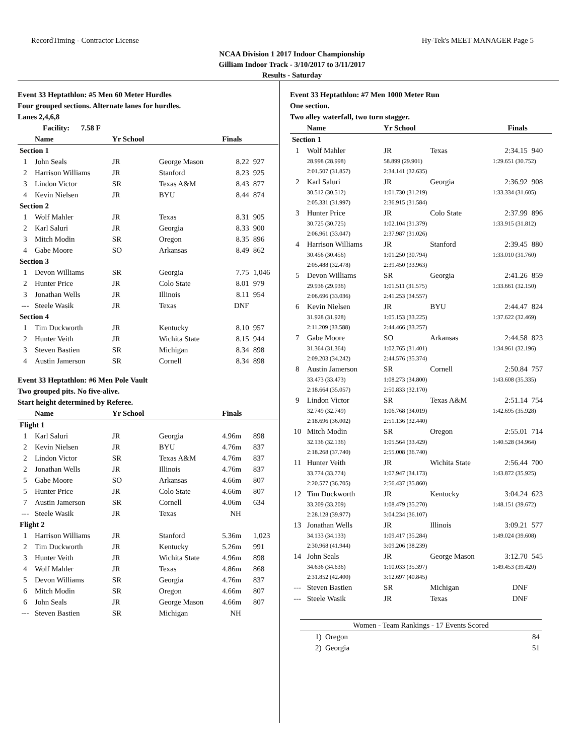RecordTiming - Contractor License Hy-Tek's MEET MANAGER Page 5
NCAA Division 1 2017 Indoor Championship
Gilliam Indoor Track - 3/10/2017 to 3/11/2017
Results - Saturday
Event 33 Heptathlon: #5 Men 60 Meter Hurdles
Four grouped sections. Alternate lanes for hurdles.
Lanes 2,4,6,8
| Facility: 7.58 F | | | | | |
| | Name | Yr School | | Finals | |
| Section 1 | | | | | |
| 1 | John Seals | JR | George Mason | 8.22 | 927 |
| 2 | Harrison Williams | JR | Stanford | 8.23 | 925 |
| 3 | Lindon Victor | SR | Texas A&M | 8.43 | 877 |
| 4 | Kevin Nielsen | JR | BYU | 8.44 | 874 |
| Section 2 | | | | | |
| 1 | Wolf Mahler | JR | Texas | 8.31 | 905 |
| 2 | Karl Saluri | JR | Georgia | 8.33 | 900 |
| 3 | Mitch Modin | SR | Oregon | 8.35 | 896 |
| 4 | Gabe Moore | SO | Arkansas | 8.49 | 862 |
| Section 3 | | | | | |
| 1 | Devon Williams | SR | Georgia | 7.75 | 1,046 |
| 2 | Hunter Price | JR | Colo State | 8.01 | 979 |
| 3 | Jonathan Wells | JR | Illinois | 8.11 | 954 |
| --- | Steele Wasik | JR | Texas | DNF | |
| Section 4 | | | | | |
| 1 | Tim Duckworth | JR | Kentucky | 8.10 | 957 |
| 2 | Hunter Veith | JR | Wichita State | 8.15 | 944 |
| 3 | Steven Bastien | SR | Michigan | 8.34 | 898 |
| 4 | Austin Jamerson | SR | Cornell | 8.34 | 898 |
Event 33 Heptathlon: #6 Men Pole Vault
Two grouped pits. No five-alive.
Start height determined by Referee.
| | Name | Yr School | | Finals | |
| --- | --- | --- | --- | --- | --- |
| Flight 1 | | | | | |
| 1 | Karl Saluri | JR | Georgia | 4.96m | 898 |
| 2 | Kevin Nielsen | JR | BYU | 4.76m | 837 |
| 2 | Lindon Victor | SR | Texas A&M | 4.76m | 837 |
| 2 | Jonathan Wells | JR | Illinois | 4.76m | 837 |
| 5 | Gabe Moore | SO | Arkansas | 4.66m | 807 |
| 5 | Hunter Price | JR | Colo State | 4.66m | 807 |
| 7 | Austin Jamerson | SR | Cornell | 4.06m | 634 |
| --- | Steele Wasik | JR | Texas | NH | |
| Flight 2 | | | | | |
| 1 | Harrison Williams | JR | Stanford | 5.36m | 1,023 |
| 2 | Tim Duckworth | JR | Kentucky | 5.26m | 991 |
| 3 | Hunter Veith | JR | Wichita State | 4.96m | 898 |
| 4 | Wolf Mahler | JR | Texas | 4.86m | 868 |
| 5 | Devon Williams | SR | Georgia | 4.76m | 837 |
| 6 | Mitch Modin | SR | Oregon | 4.66m | 807 |
| 6 | John Seals | JR | George Mason | 4.66m | 807 |
| --- | Steven Bastien | SR | Michigan | NH | |
Event 33 Heptathlon: #7 Men 1000 Meter Run
One section.
Two alley waterfall, two turn stagger.
| | Name | Yr School | | Finals | |
| --- | --- | --- | --- | --- | --- |
| Section 1 | | | | | |
| 1 | Wolf Mahler | JR | Texas | 2:34.15 | 940 |
| | 28.998 (28.998) | 58.899 (29.901) | | 1:29.651 (30.752) | |
| | 2:01.507 (31.857) | 2:34.141 (32.635) | | | |
| 2 | Karl Saluri | JR | Georgia | 2:36.92 | 908 |
| | 30.512 (30.512) | 1:01.730 (31.219) | | 1:33.334 (31.605) | |
| | 2:05.331 (31.997) | 2:36.915 (31.584) | | | |
| 3 | Hunter Price | JR | Colo State | 2:37.99 | 896 |
| | 30.725 (30.725) | 1:02.104 (31.379) | | 1:33.915 (31.812) | |
| | 2:06.961 (33.047) | 2:37.987 (31.026) | | | |
| 4 | Harrison Williams | JR | Stanford | 2:39.45 | 880 |
| | 30.456 (30.456) | 1:01.250 (30.794) | | 1:33.010 (31.760) | |
| | 2:05.488 (32.478) | 2:39.450 (33.963) | | | |
| 5 | Devon Williams | SR | Georgia | 2:41.26 | 859 |
| | 29.936 (29.936) | 1:01.511 (31.575) | | 1:33.661 (32.150) | |
| | 2:06.696 (33.036) | 2:41.253 (34.557) | | | |
| 6 | Kevin Nielsen | JR | BYU | 2:44.47 | 824 |
| | 31.928 (31.928) | 1:05.153 (33.225) | | 1:37.622 (32.469) | |
| | 2:11.209 (33.588) | 2:44.466 (33.257) | | | |
| 7 | Gabe Moore | SO | Arkansas | 2:44.58 | 823 |
| | 31.364 (31.364) | 1:02.765 (31.401) | | 1:34.961 (32.196) | |
| | 2:09.203 (34.242) | 2:44.576 (35.374) | | | |
| 8 | Austin Jamerson | SR | Cornell | 2:50.84 | 757 |
| | 33.473 (33.473) | 1:08.273 (34.800) | | 1:43.608 (35.335) | |
| | 2:18.664 (35.057) | 2:50.833 (32.170) | | | |
| 9 | Lindon Victor | SR | Texas A&M | 2:51.14 | 754 |
| | 32.749 (32.749) | 1:06.768 (34.019) | | 1:42.695 (35.928) | |
| | 2:18.696 (36.002) | 2:51.136 (32.440) | | | |
| 10 | Mitch Modin | SR | Oregon | 2:55.01 | 714 |
| | 32.136 (32.136) | 1:05.564 (33.429) | | 1:40.528 (34.964) | |
| | 2:18.268 (37.740) | 2:55.008 (36.740) | | | |
| 11 | Hunter Veith | JR | Wichita State | 2:56.44 | 700 |
| | 33.774 (33.774) | 1:07.947 (34.173) | | 1:43.872 (35.925) | |
| | 2:20.577 (36.705) | 2:56.437 (35.860) | | | |
| 12 | Tim Duckworth | JR | Kentucky | 3:04.24 | 623 |
| | 33.209 (33.209) | 1:08.479 (35.270) | | 1:48.151 (39.672) | |
| | 2:28.128 (39.977) | 3:04.234 (36.107) | | | |
| 13 | Jonathan Wells | JR | Illinois | 3:09.21 | 577 |
| | 34.133 (34.133) | 1:09.417 (35.284) | | 1:49.024 (39.608) | |
| | 2:30.968 (41.944) | 3:09.206 (38.239) | | | |
| 14 | John Seals | JR | George Mason | 3:12.70 | 545 |
| | 34.636 (34.636) | 1:10.033 (35.397) | | 1:49.453 (39.420) | |
| | 2:31.852 (42.400) | 3:12.697 (40.845) | | | |
| --- | Steven Bastien | SR | Michigan | DNF | |
| --- | Steele Wasik | JR | Texas | DNF | |
| Women - Team Rankings - 17 Events Scored | |
| --- | --- |
| 1) Oregon | 84 |
| 2) Georgia | 51 |